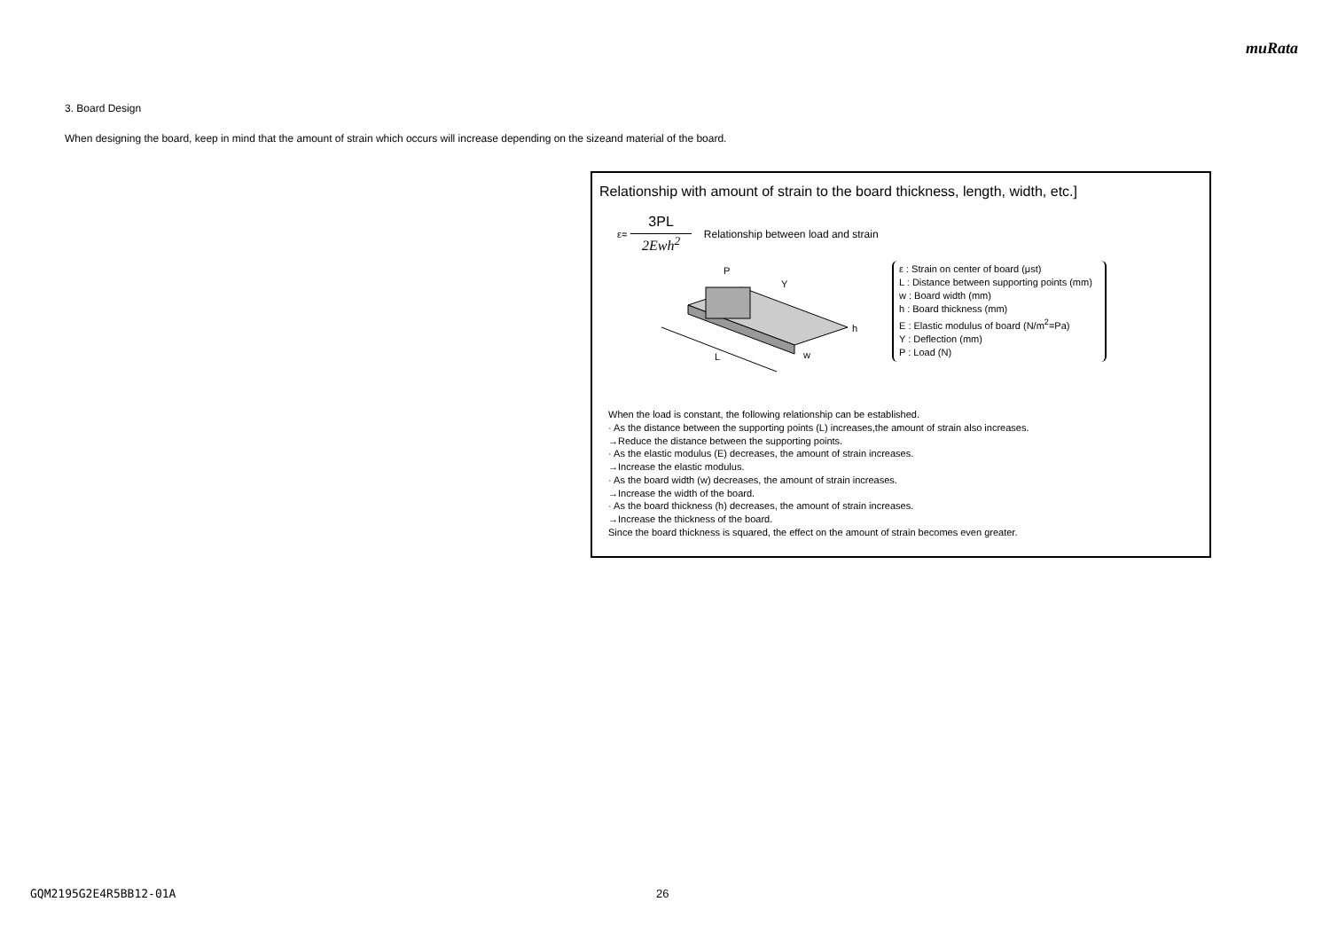muRata
3. Board Design
When designing the board, keep in mind that the amount of strain which occurs will increase depending on the sizeand material of the board.
Relationship with amount of strain to the board thickness, length, width, etc.]
ε=
3PL
2Ewh<sup>2</sup>
Relationship between load and strain
P
L
w
h
Y
ε : Strain on center of board (μst)
L : Distance between supporting points (mm)
w : Board width (mm)
h : Board thickness (mm)
E : Elastic modulus of board (N/m<sup>2</sup>=Pa)
Y : Deflection (mm)
P : Load (N)
When the load is constant, the following relationship can be established.
· As the distance between the supporting points (L) increases,the amount of strain also increases.
→Reduce the distance between the supporting points.
· As the elastic modulus (E) decreases, the amount of strain increases.
→Increase the elastic modulus.
· As the board width (w) decreases, the amount of strain increases.
→Increase the width of the board.
· As the board thickness (h) decreases, the amount of strain increases.
→Increase the thickness of the board.
Since the board thickness is squared, the effect on the amount of strain becomes even greater.
GQM2195G2E4R5BB12-01A 26